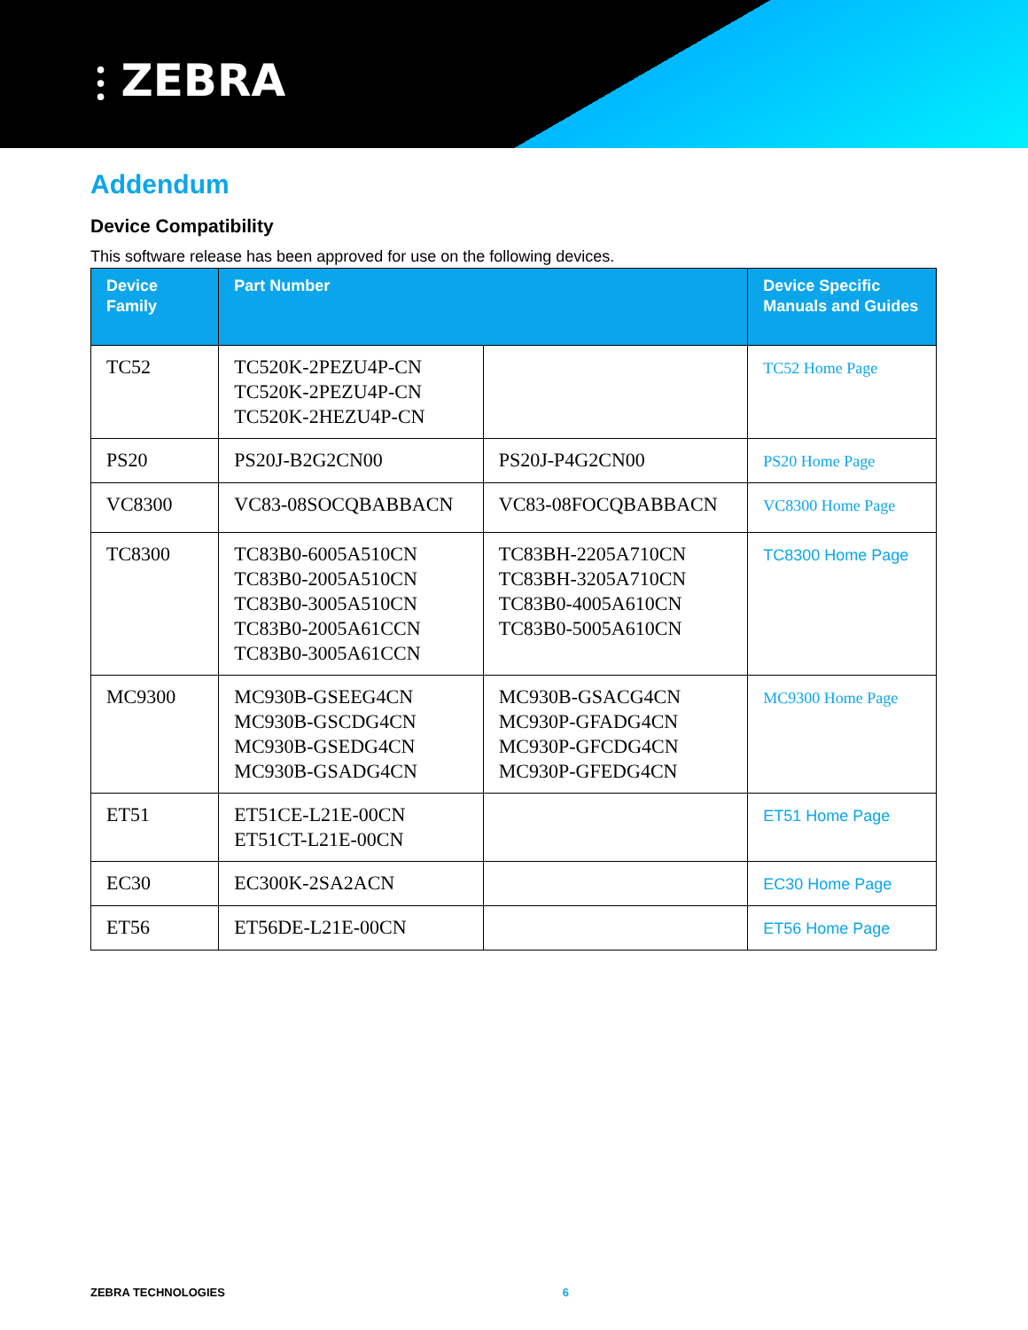⫶ ZEBRA
Addendum
Device Compatibility
This software release has been approved for use on the following devices.
| Device Family | Part Number | | Device Specific Manuals and Guides |
| --- | --- | --- | --- |
| TC52 | TC520K-2PEZU4P-CN TC520K-2PEZU4P-CN TC520K-2HEZU4P-CN | | TC52 Home Page |
| PS20 | PS20J-B2G2CN00 | PS20J-P4G2CN00 | PS20 Home Page |
| VC8300 | VC83-08SOCQBABBACN | VC83-08FOCQBABBACN | VC8300 Home Page |
| TC8300 | TC83B0-6005A510CN TC83B0-2005A510CN TC83B0-3005A510CN TC83B0-2005A61CCN TC83B0-3005A61CCN | TC83BH-2205A710CN TC83BH-3205A710CN TC83B0-4005A610CN TC83B0-5005A610CN | TC8300 Home Page |
| MC9300 | MC930B-GSEEG4CN MC930B-GSCDG4CN MC930B-GSEDG4CN MC930B-GSADG4CN | MC930B-GSACG4CN MC930P-GFADG4CN MC930P-GFCDG4CN MC930P-GFEDG4CN | MC9300 Home Page |
| ET51 | ET51CE-L21E-00CN ET51CT-L21E-00CN | | ET51 Home Page |
| EC30 | EC300K-2SA2ACN | | EC30 Home Page |
| ET56 | ET56DE-L21E-00CN | | ET56 Home Page |
ZEBRA TECHNOLOGIES 6